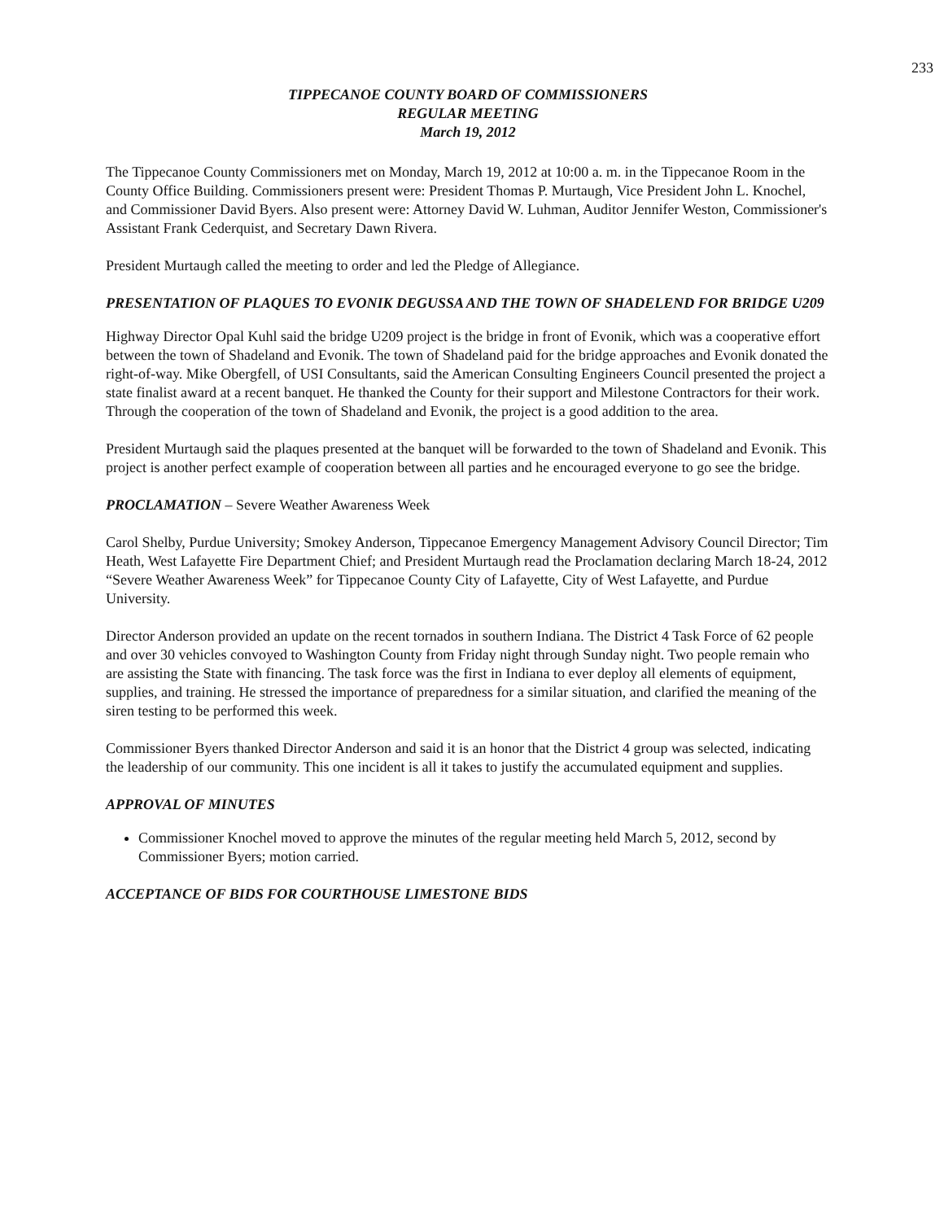233
TIPPECANOE COUNTY BOARD OF COMMISSIONERS
REGULAR MEETING
March 19, 2012
The Tippecanoe County Commissioners met on Monday, March 19, 2012 at 10:00 a. m. in the Tippecanoe Room in the County Office Building. Commissioners present were: President Thomas P. Murtaugh, Vice President John L. Knochel, and Commissioner David Byers. Also present were: Attorney David W. Luhman, Auditor Jennifer Weston, Commissioner's Assistant Frank Cederquist, and Secretary Dawn Rivera.
President Murtaugh called the meeting to order and led the Pledge of Allegiance.
PRESENTATION OF PLAQUES TO EVONIK DEGUSSA AND THE TOWN OF SHADELEND FOR BRIDGE U209
Highway Director Opal Kuhl said the bridge U209 project is the bridge in front of Evonik, which was a cooperative effort between the town of Shadeland and Evonik. The town of Shadeland paid for the bridge approaches and Evonik donated the right-of-way. Mike Obergfell, of USI Consultants, said the American Consulting Engineers Council presented the project a state finalist award at a recent banquet. He thanked the County for their support and Milestone Contractors for their work. Through the cooperation of the town of Shadeland and Evonik, the project is a good addition to the area.
President Murtaugh said the plaques presented at the banquet will be forwarded to the town of Shadeland and Evonik. This project is another perfect example of cooperation between all parties and he encouraged everyone to go see the bridge.
PROCLAMATION – Severe Weather Awareness Week
Carol Shelby, Purdue University; Smokey Anderson, Tippecanoe Emergency Management Advisory Council Director; Tim Heath, West Lafayette Fire Department Chief; and President Murtaugh read the Proclamation declaring March 18-24, 2012 “Severe Weather Awareness Week” for Tippecanoe County City of Lafayette, City of West Lafayette, and Purdue University.
Director Anderson provided an update on the recent tornados in southern Indiana. The District 4 Task Force of 62 people and over 30 vehicles convoyed to Washington County from Friday night through Sunday night. Two people remain who are assisting the State with financing. The task force was the first in Indiana to ever deploy all elements of equipment, supplies, and training. He stressed the importance of preparedness for a similar situation, and clarified the meaning of the siren testing to be performed this week.
Commissioner Byers thanked Director Anderson and said it is an honor that the District 4 group was selected, indicating the leadership of our community. This one incident is all it takes to justify the accumulated equipment and supplies.
APPROVAL OF MINUTES
Commissioner Knochel moved to approve the minutes of the regular meeting held March 5, 2012, second by Commissioner Byers; motion carried.
ACCEPTANCE OF BIDS FOR COURTHOUSE LIMESTONE BIDS